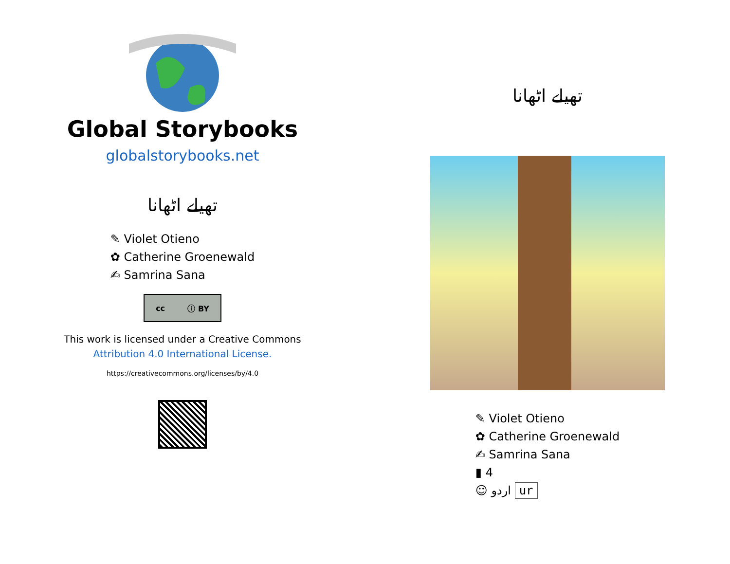Global Storybooks
globalstorybooks.net
تھیلے اٹھانا
✎ Violet Otieno
✿ Catherine Groenewald
✍ Samrina Sana
cc ⓘ BY
This work is licensed under a Creative Commons
Attribution 4.0 International License.
https://creativecommons.org/licenses/by/4.0
تھیلے اٹھانا
✎ Violet Otieno
✿ Catherine Groenewald
✍ Samrina Sana
▮ 4
☺ اردو ur